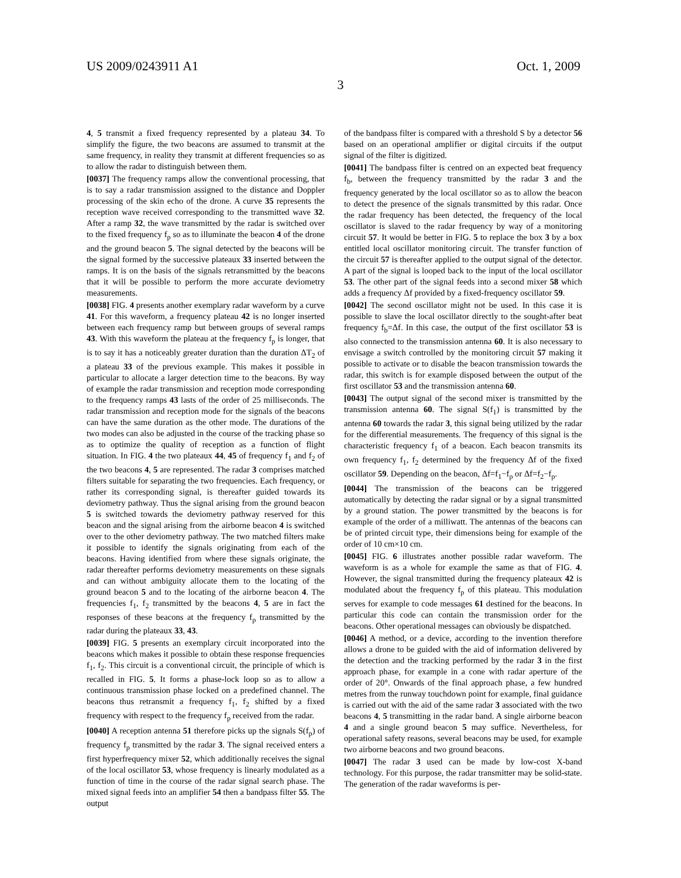US 2009/0243911 A1 Oct. 1, 2009
3
4, 5 transmit a fixed frequency represented by a plateau 34. To simplify the figure, the two beacons are assumed to transmit at the same frequency, in reality they transmit at different frequencies so as to allow the radar to distinguish between them.
[0037] The frequency ramps allow the conventional processing, that is to say a radar transmission assigned to the distance and Doppler processing of the skin echo of the drone. A curve 35 represents the reception wave received corresponding to the transmitted wave 32. After a ramp 32, the wave transmitted by the radar is switched over to the fixed frequency f<sub>p</sub> so as to illuminate the beacon 4 of the drone and the ground beacon 5. The signal detected by the beacons will be the signal formed by the successive plateaux 33 inserted between the ramps. It is on the basis of the signals retransmitted by the beacons that it will be possible to perform the more accurate deviometry measurements.
[0038] FIG. 4 presents another exemplary radar waveform by a curve 41. For this waveform, a frequency plateau 42 is no longer inserted between each frequency ramp but between groups of several ramps 43. With this waveform the plateau at the frequency f<sub>p</sub> is longer, that is to say it has a noticeably greater duration than the duration ΔT<sub>2</sub> of a plateau 33 of the previous example. This makes it possible in particular to allocate a larger detection time to the beacons. By way of example the radar transmission and reception mode corresponding to the frequency ramps 43 lasts of the order of 25 milliseconds. The radar transmission and reception mode for the signals of the beacons can have the same duration as the other mode. The durations of the two modes can also be adjusted in the course of the tracking phase so as to optimize the quality of reception as a function of flight situation. In FIG. 4 the two plateaux 44, 45 of frequency f<sub>1</sub> and f<sub>2</sub> of the two beacons 4, 5 are represented. The radar 3 comprises matched filters suitable for separating the two frequencies. Each frequency, or rather its corresponding signal, is thereafter guided towards its deviometry pathway. Thus the signal arising from the ground beacon 5 is switched towards the deviometry pathway reserved for this beacon and the signal arising from the airborne beacon 4 is switched over to the other deviometry pathway. The two matched filters make it possible to identify the signals originating from each of the beacons. Having identified from where these signals originate, the radar thereafter performs deviometry measurements on these signals and can without ambiguity allocate them to the locating of the ground beacon 5 and to the locating of the airborne beacon 4. The frequencies f<sub>1</sub>, f<sub>2</sub> transmitted by the beacons 4, 5 are in fact the responses of these beacons at the frequency f<sub>p</sub> transmitted by the radar during the plateaux 33, 43.
[0039] FIG. 5 presents an exemplary circuit incorporated into the beacons which makes it possible to obtain these response frequencies f<sub>1</sub>, f<sub>2</sub>. This circuit is a conventional circuit, the principle of which is recalled in FIG. 5. It forms a phase-lock loop so as to allow a continuous transmission phase locked on a predefined channel. The beacons thus retransmit a frequency f<sub>1</sub>, f<sub>2</sub> shifted by a fixed frequency with respect to the frequency f<sub>p</sub> received from the radar.
[0040] A reception antenna 51 therefore picks up the signals S(f<sub>p</sub>) of frequency f<sub>p</sub> transmitted by the radar 3. The signal received enters a first hyperfrequency mixer 52, which additionally receives the signal of the local oscillator 53, whose frequency is linearly modulated as a function of time in the course of the radar signal search phase. The mixed signal feeds into an amplifier 54 then a bandpass filter 55. The output
of the bandpass filter is compared with a threshold S by a detector 56 based on an operational amplifier or digital circuits if the output signal of the filter is digitized.
[0041] The bandpass filter is centred on an expected beat frequency f<sub>b</sub>, between the frequency transmitted by the radar 3 and the frequency generated by the local oscillator so as to allow the beacon to detect the presence of the signals transmitted by this radar. Once the radar frequency has been detected, the frequency of the local oscillator is slaved to the radar frequency by way of a monitoring circuit 57. It would be better in FIG. 5 to replace the box 3 by a box entitled local oscillator monitoring circuit. The transfer function of the circuit 57 is thereafter applied to the output signal of the detector. A part of the signal is looped back to the input of the local oscillator 53. The other part of the signal feeds into a second mixer 58 which adds a frequency Δf provided by a fixed-frequency oscillator 59.
[0042] The second oscillator might not be used. In this case it is possible to slave the local oscillator directly to the sought-after beat frequency f<sub>b</sub>=Δf. In this case, the output of the first oscillator 53 is also connected to the transmission antenna 60. It is also necessary to envisage a switch controlled by the monitoring circuit 57 making it possible to activate or to disable the beacon transmission towards the radar, this switch is for example disposed between the output of the first oscillator 53 and the transmission antenna 60.
[0043] The output signal of the second mixer is transmitted by the transmission antenna 60. The signal S(f<sub>1</sub>) is transmitted by the antenna 60 towards the radar 3, this signal being utilized by the radar for the differential measurements. The frequency of this signal is the characteristic frequency f<sub>1</sub> of a beacon. Each beacon transmits its own frequency f<sub>1</sub>, f<sub>2</sub> determined by the frequency Δf of the fixed oscillator 59. Depending on the beacon, Δf=f<sub>1</sub>−f<sub>p</sub> or Δf=f<sub>2</sub>−f<sub>p</sub>.
[0044] The transmission of the beacons can be triggered automatically by detecting the radar signal or by a signal transmitted by a ground station. The power transmitted by the beacons is for example of the order of a milliwatt. The antennas of the beacons can be of printed circuit type, their dimensions being for example of the order of 10 cm×10 cm.
[0045] FIG. 6 illustrates another possible radar waveform. The waveform is as a whole for example the same as that of FIG. 4. However, the signal transmitted during the frequency plateaux 42 is modulated about the frequency f<sub>p</sub> of this plateau. This modulation serves for example to code messages 61 destined for the beacons. In particular this code can contain the transmission order for the beacons. Other operational messages can obviously be dispatched.
[0046] A method, or a device, according to the invention therefore allows a drone to be guided with the aid of information delivered by the detection and the tracking performed by the radar 3 in the first approach phase, for example in a cone with radar aperture of the order of 20°. Onwards of the final approach phase, a few hundred metres from the runway touchdown point for example, final guidance is carried out with the aid of the same radar 3 associated with the two beacons 4, 5 transmitting in the radar band. A single airborne beacon 4 and a single ground beacon 5 may suffice. Nevertheless, for operational safety reasons, several beacons may be used, for example two airborne beacons and two ground beacons.
[0047] The radar 3 used can be made by low-cost X-band technology. For this purpose, the radar transmitter may be solid-state. The generation of the radar waveforms is per-